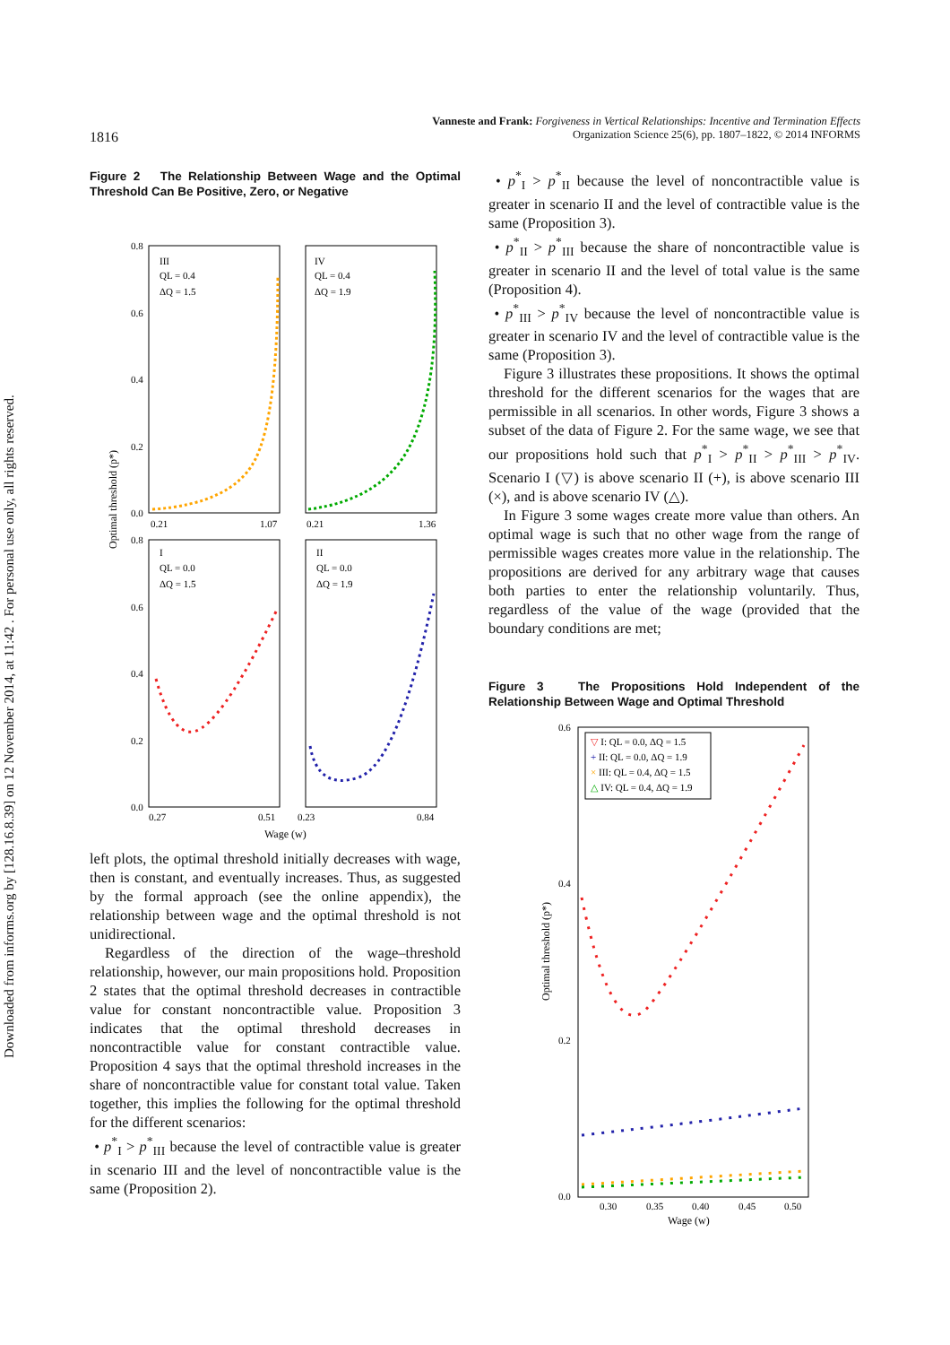Downloaded from informs.org by [128.16.8.39] on 12 November 2014, at 11:42 . For personal use only, all rights reserved.
1816
Vanneste and Frank: Forgiveness in Vertical Relationships: Incentive and Termination Effects
Organization Science 25(6), pp. 1807–1822, © 2014 INFORMS
Figure 2 The Relationship Between Wage and the Optimal Threshold Can Be Positive, Zero, or Negative
Optimal threshold (p*)
0.8
0.6
0.4
0.2
0.0
0.8
0.6
0.4
0.2
0.0
III
QL = 0.4
ΔQ = 1.5
IV
QL = 0.4
ΔQ = 1.9
I
QL = 0.0
ΔQ = 1.5
II
QL = 0.0
ΔQ = 1.9
0.21
1.07
0.21
1.36
0.27
0.51
0.23
0.84
Wage (w)
left plots, the optimal threshold initially decreases with wage, then is constant, and eventually increases. Thus, as suggested by the formal approach (see the online appendix), the relationship between wage and the optimal threshold is not unidirectional.
Regardless of the direction of the wage–threshold relationship, however, our main propositions hold. Proposition 2 states that the optimal threshold decreases in contractible value for constant noncontractible value. Proposition 3 indicates that the optimal threshold decreases in noncontractible value for constant contractible value. Proposition 4 says that the optimal threshold increases in the share of noncontractible value for constant total value. Taken together, this implies the following for the optimal threshold for the different scenarios:
• p<sup>*</sup><sub>I</sub> > p<sup>*</sup><sub>III</sub> because the level of contractible value is greater in scenario III and the level of noncontractible value is the same (Proposition 2).
• p<sup>*</sup><sub>I</sub> > p<sup>*</sup><sub>II</sub> because the level of noncontractible value is greater in scenario II and the level of contractible value is the same (Proposition 3).
• p<sup>*</sup><sub>II</sub> > p<sup>*</sup><sub>III</sub> because the share of noncontractible value is greater in scenario II and the level of total value is the same (Proposition 4).
• p<sup>*</sup><sub>III</sub> > p<sup>*</sup><sub>IV</sub> because the level of noncontractible value is greater in scenario IV and the level of contractible value is the same (Proposition 3).
Figure 3 illustrates these propositions. It shows the optimal threshold for the different scenarios for the wages that are permissible in all scenarios. In other words, Figure 3 shows a subset of the data of Figure 2. For the same wage, we see that our propositions hold such that p<sup>*</sup><sub>I</sub> > p<sup>*</sup><sub>II</sub> > p<sup>*</sup><sub>III</sub> > p<sup>*</sup><sub>IV</sub>. Scenario I (▽) is above scenario II (+), is above scenario III (×), and is above scenario IV (△).
In Figure 3 some wages create more value than others. An optimal wage is such that no other wage from the range of permissible wages creates more value in the relationship. The propositions are derived for any arbitrary wage that causes both parties to enter the relationship voluntarily. Thus, regardless of the value of the wage (provided that the boundary conditions are met;
Figure 3 The Propositions Hold Independent of the Relationship Between Wage and Optimal Threshold
Optimal threshold (p*)
0.6
0.4
0.2
0.0
0.30
0.35
0.40
0.45
0.50
Wage (w)
▽ I: QL = 0.0, ΔQ = 1.5
+ II: QL = 0.0, ΔQ = 1.9
× III: QL = 0.4, ΔQ = 1.5
△ IV: QL = 0.4, ΔQ = 1.9